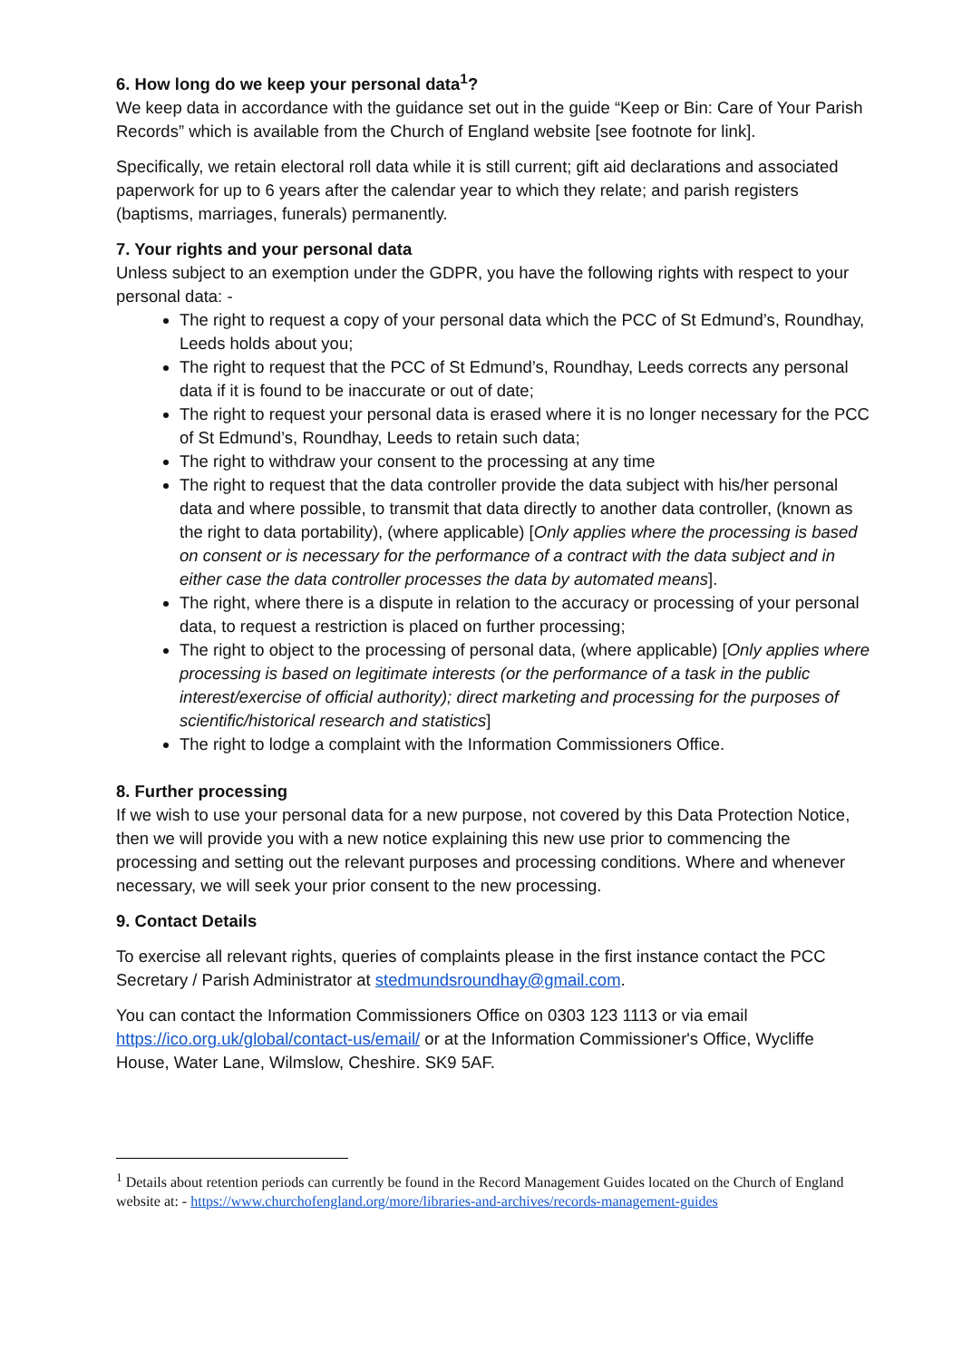6. How long do we keep your personal data<sup>1</sup>?
We keep data in accordance with the guidance set out in the guide “Keep or Bin: Care of Your Parish Records” which is available from the Church of England website [see footnote for link].
Specifically, we retain electoral roll data while it is still current; gift aid declarations and associated paperwork for up to 6 years after the calendar year to which they relate; and parish registers (baptisms, marriages, funerals) permanently.
7. Your rights and your personal data
Unless subject to an exemption under the GDPR, you have the following rights with respect to your personal data: -
The right to request a copy of your personal data which the PCC of St Edmund’s, Roundhay, Leeds holds about you;
The right to request that the PCC of St Edmund’s, Roundhay, Leeds corrects any personal data if it is found to be inaccurate or out of date;
The right to request your personal data is erased where it is no longer necessary for the PCC of St Edmund’s, Roundhay, Leeds to retain such data;
The right to withdraw your consent to the processing at any time
The right to request that the data controller provide the data subject with his/her personal data and where possible, to transmit that data directly to another data controller, (known as the right to data portability), (where applicable) [Only applies where the processing is based on consent or is necessary for the performance of a contract with the data subject and in either case the data controller processes the data by automated means].
The right, where there is a dispute in relation to the accuracy or processing of your personal data, to request a restriction is placed on further processing;
The right to object to the processing of personal data, (where applicable) [Only applies where processing is based on legitimate interests (or the performance of a task in the public interest/exercise of official authority); direct marketing and processing for the purposes of scientific/historical research and statistics]
The right to lodge a complaint with the Information Commissioners Office.
8. Further processing
If we wish to use your personal data for a new purpose, not covered by this Data Protection Notice, then we will provide you with a new notice explaining this new use prior to commencing the processing and setting out the relevant purposes and processing conditions. Where and whenever necessary, we will seek your prior consent to the new processing.
9. Contact Details
To exercise all relevant rights, queries of complaints please in the first instance contact the PCC Secretary / Parish Administrator at stedmundsroundhay@gmail.com.
You can contact the Information Commissioners Office on 0303 123 1113 or via email https://ico.org.uk/global/contact-us/email/ or at the Information Commissioner's Office, Wycliffe House, Water Lane, Wilmslow, Cheshire. SK9 5AF.
<sup>1</sup> Details about retention periods can currently be found in the Record Management Guides located on the Church of England website at: - https://www.churchofengland.org/more/libraries-and-archives/records-management-guides